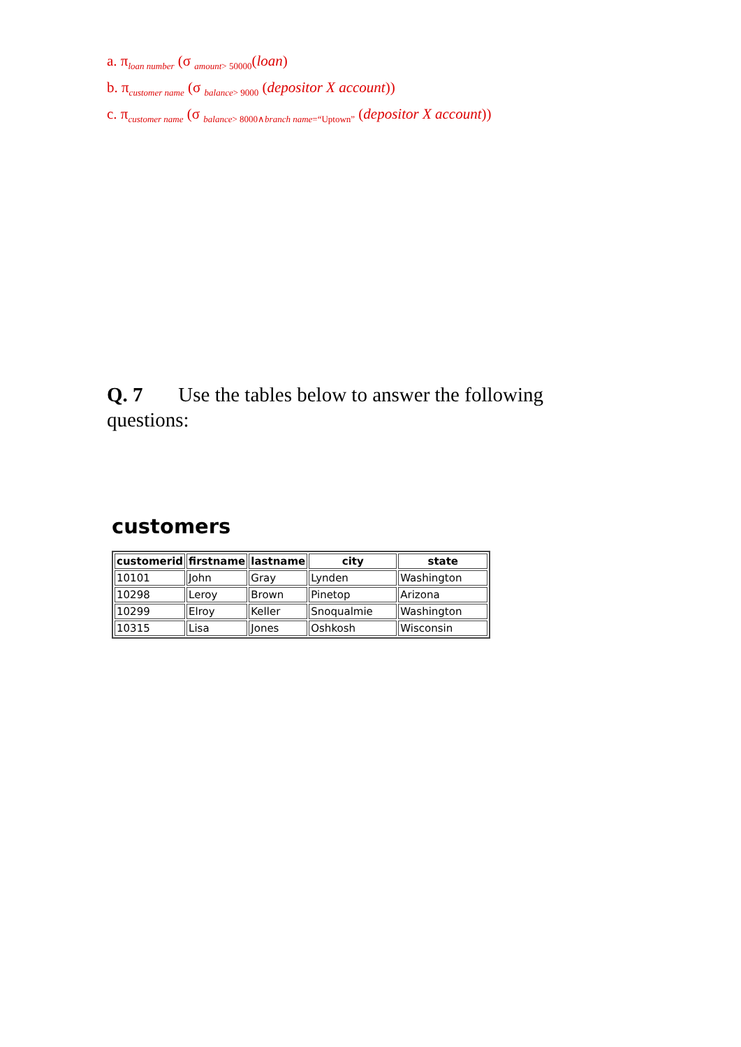a. π<sub>loan number</sub> (σ <sub>amount> 50000</sub>(loan)
b. π<sub>customer name</sub> (σ <sub>balance> 9000</sub> (depositor X account))
c. π<sub>customer name</sub> (σ <sub>balance> 8000∧branch name=“Uptown”</sub> (depositor X account))
Q. 7 Use the tables below to answer the following questions:
customers
| customerid | firstname | lastname | city | state |
| --- | --- | --- | --- | --- |
| 10101 | John | Gray | Lynden | Washington |
| 10298 | Leroy | Brown | Pinetop | Arizona |
| 10299 | Elroy | Keller | Snoqualmie | Washington |
| 10315 | Lisa | Jones | Oshkosh | Wisconsin |